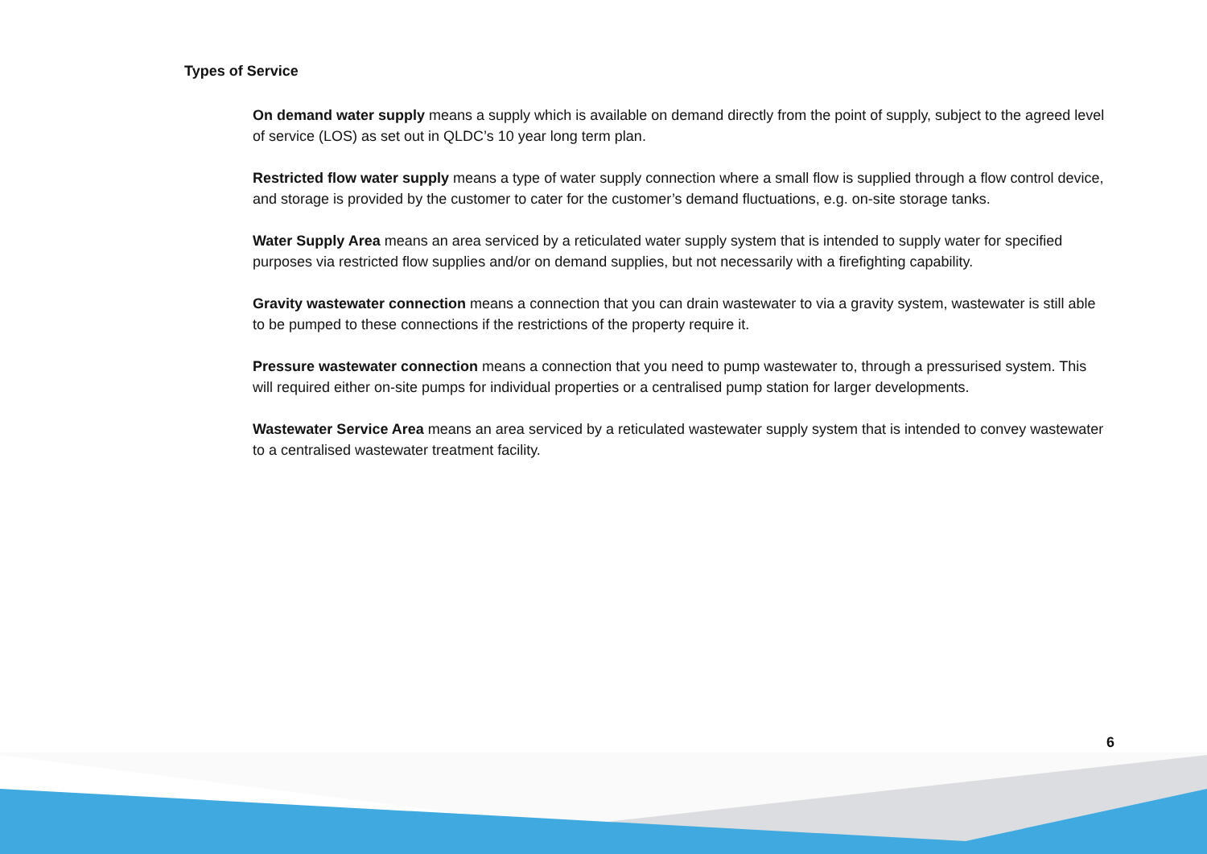Types of Service
On demand water supply means a supply which is available on demand directly from the point of supply, subject to the agreed level of service (LOS) as set out in QLDC’s 10 year long term plan.
Restricted flow water supply means a type of water supply connection where a small flow is supplied through a flow control device, and storage is provided by the customer to cater for the customer’s demand fluctuations, e.g. on-site storage tanks.
Water Supply Area means an area serviced by a reticulated water supply system that is intended to supply water for specified purposes via restricted flow supplies and/or on demand supplies, but not necessarily with a firefighting capability.
Gravity wastewater connection means a connection that you can drain wastewater to via a gravity system, wastewater is still able to be pumped to these connections if the restrictions of the property require it.
Pressure wastewater connection means a connection that you need to pump wastewater to, through a pressurised system. This will required either on-site pumps for individual properties or a centralised pump station for larger developments.
Wastewater Service Area means an area serviced by a reticulated wastewater supply system that is intended to convey wastewater to a centralised wastewater treatment facility.
6